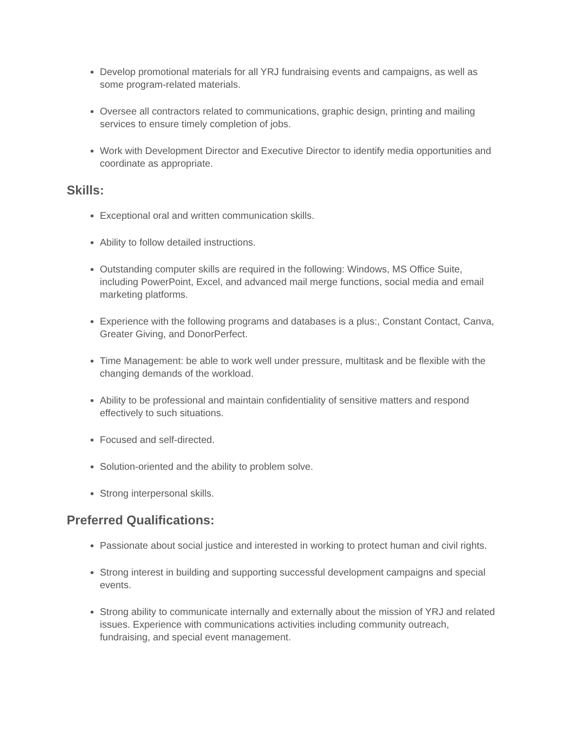Develop promotional materials for all YRJ fundraising events and campaigns, as well as some program-related materials.
Oversee all contractors related to communications, graphic design, printing and mailing services to ensure timely completion of jobs.
Work with Development Director and Executive Director to identify media opportunities and coordinate as appropriate.
Skills:
Exceptional oral and written communication skills.
Ability to follow detailed instructions.
Outstanding computer skills are required in the following: Windows, MS Office Suite, including PowerPoint, Excel, and advanced mail merge functions, social media and email marketing platforms.
Experience with the following programs and databases is a plus:, Constant Contact, Canva, Greater Giving, and DonorPerfect.
Time Management: be able to work well under pressure, multitask and be flexible with the changing demands of the workload.
Ability to be professional and maintain confidentiality of sensitive matters and respond effectively to such situations.
Focused and self-directed.
Solution-oriented and the ability to problem solve.
Strong interpersonal skills.
Preferred Qualifications:
Passionate about social justice and interested in working to protect human and civil rights.
Strong interest in building and supporting successful development campaigns and special events.
Strong ability to communicate internally and externally about the mission of YRJ and related issues. Experience with communications activities including community outreach, fundraising, and special event management.